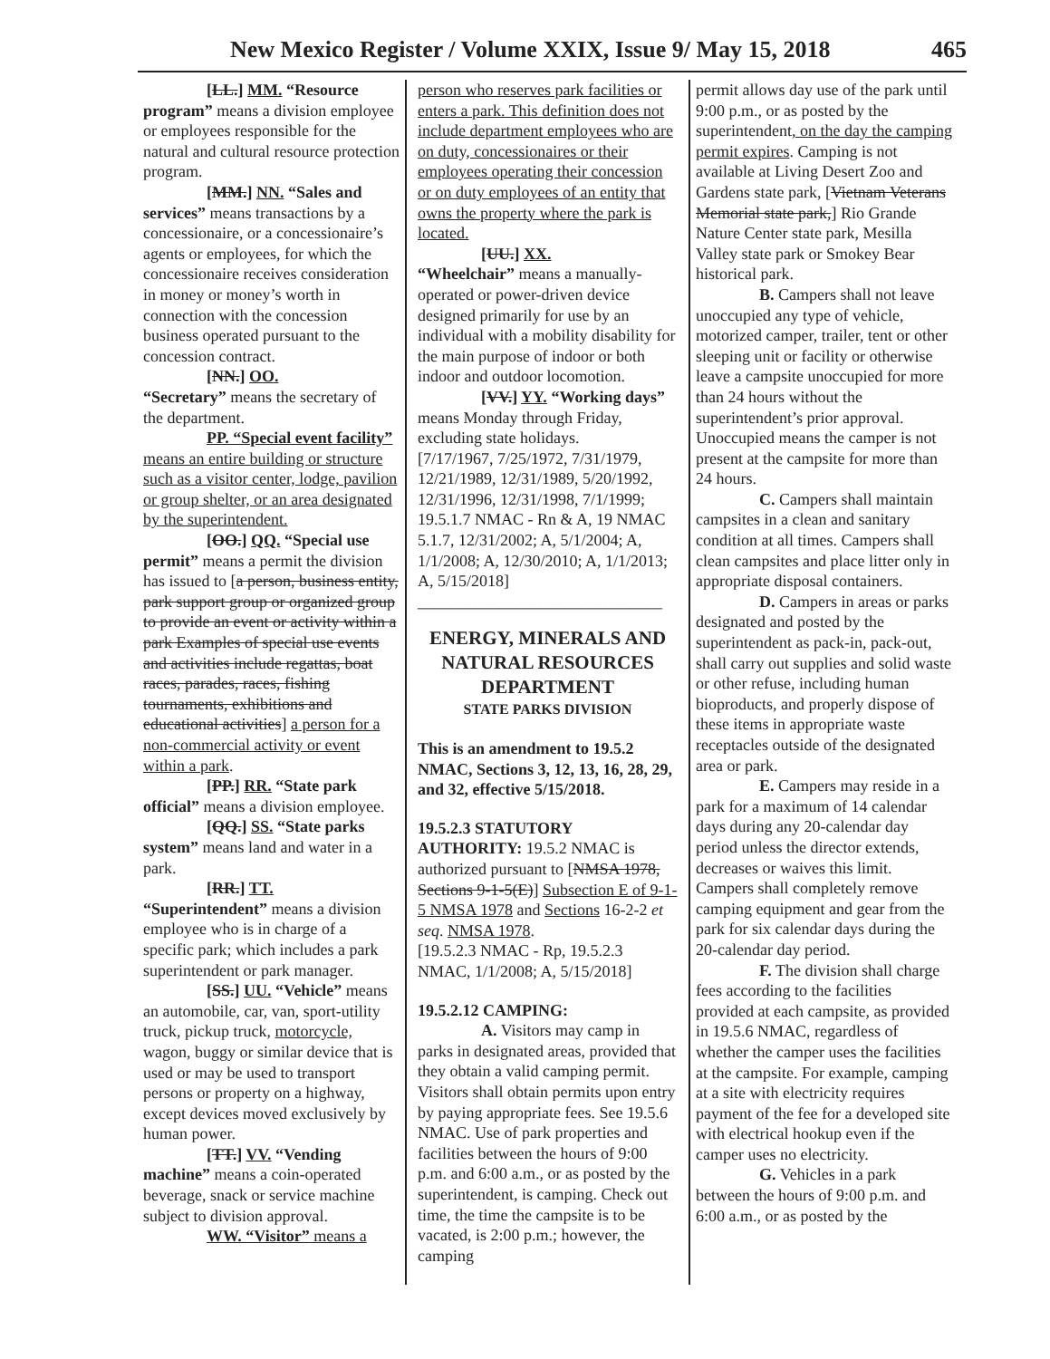New Mexico Register / Volume XXIX, Issue 9/ May 15, 2018 465
[LL.] MM. “Resource program” means a division employee or employees responsible for the natural and cultural resource protection program.
[MM.] NN. “Sales and services” means transactions by a concessionaire, or a concessionaire’s agents or employees, for which the concessionaire receives consideration in money or money’s worth in connection with the concession business operated pursuant to the concession contract.
[NN.] OO.
“Secretary” means the secretary of the department.
PP. “Special event facility” means an entire building or structure such as a visitor center, lodge, pavilion or group shelter, or an area designated by the superintendent.
[OO.] QQ. “Special use permit” means a permit the division has issued to [a person, business entity, park support group or organized group to provide an event or activity within a park Examples of special use events and activities include regattas, boat races, parades, races, fishing tournaments, exhibitions and educational activities] a person for a non-commercial activity or event within a park.
[PP.] RR. “State park official” means a division employee.
[QQ.] SS. “State parks system” means land and water in a park.
[RR.] TT.
“Superintendent” means a division employee who is in charge of a specific park; which includes a park superintendent or park manager.
[SS.] UU. “Vehicle” means an automobile, car, van, sport-utility truck, pickup truck, motorcycle, wagon, buggy or similar device that is used or may be used to transport persons or property on a highway, except devices moved exclusively by human power.
[TT.] VV. “Vending machine” means a coin-operated beverage, snack or service machine subject to division approval.
WW. “Visitor” means a
person who reserves park facilities or enters a park. This definition does not include department employees who are on duty, concessionaires or their employees operating their concession or on duty employees of an entity that owns the property where the park is located.
[UU.] XX.
“Wheelchair” means a manually-operated or power-driven device designed primarily for use by an individual with a mobility disability for the main purpose of indoor or both indoor and outdoor locomotion.
[VV.] YY. “Working days” means Monday through Friday, excluding state holidays.
[7/17/1967, 7/25/1972, 7/31/1979, 12/21/1989, 12/31/1989, 5/20/1992, 12/31/1996, 12/31/1998, 7/1/1999; 19.5.1.7 NMAC - Rn & A, 19 NMAC 5.1.7, 12/31/2002; A, 5/1/2004; A, 1/1/2008; A, 12/30/2010; A, 1/1/2013; A, 5/15/2018]
______________________________
ENERGY, MINERALS AND NATURAL RESOURCES DEPARTMENT
STATE PARKS DIVISION
This is an amendment to 19.5.2 NMAC, Sections 3, 12, 13, 16, 28, 29, and 32, effective 5/15/2018.
19.5.2.3 STATUTORY AUTHORITY: 19.5.2 NMAC is authorized pursuant to [NMSA 1978, Sections 9-1-5(E)] Subsection E of 9-1-5 NMSA 1978 and Sections 16-2-2 et seq. NMSA 1978.
[19.5.2.3 NMAC - Rp, 19.5.2.3 NMAC, 1/1/2008; A, 5/15/2018]
19.5.2.12 CAMPING:
A. Visitors may camp in parks in designated areas, provided that they obtain a valid camping permit. Visitors shall obtain permits upon entry by paying appropriate fees. See 19.5.6 NMAC. Use of park properties and facilities between the hours of 9:00 p.m. and 6:00 a.m., or as posted by the superintendent, is camping. Check out time, the time the campsite is to be vacated, is 2:00 p.m.; however, the camping
permit allows day use of the park until 9:00 p.m., or as posted by the superintendent, on the day the camping permit expires. Camping is not available at Living Desert Zoo and Gardens state park, [Vietnam Veterans Memorial state park,] Rio Grande Nature Center state park, Mesilla Valley state park or Smokey Bear historical park.
B. Campers shall not leave unoccupied any type of vehicle, motorized camper, trailer, tent or other sleeping unit or facility or otherwise leave a campsite unoccupied for more than 24 hours without the superintendent’s prior approval. Unoccupied means the camper is not present at the campsite for more than 24 hours.
C. Campers shall maintain campsites in a clean and sanitary condition at all times. Campers shall clean campsites and place litter only in appropriate disposal containers.
D. Campers in areas or parks designated and posted by the superintendent as pack-in, pack-out, shall carry out supplies and solid waste or other refuse, including human bioproducts, and properly dispose of these items in appropriate waste receptacles outside of the designated area or park.
E. Campers may reside in a park for a maximum of 14 calendar days during any 20-calendar day period unless the director extends, decreases or waives this limit. Campers shall completely remove camping equipment and gear from the park for six calendar days during the 20-calendar day period.
F. The division shall charge fees according to the facilities provided at each campsite, as provided in 19.5.6 NMAC, regardless of whether the camper uses the facilities at the campsite. For example, camping at a site with electricity requires payment of the fee for a developed site with electrical hookup even if the camper uses no electricity.
G. Vehicles in a park between the hours of 9:00 p.m. and 6:00 a.m., or as posted by the